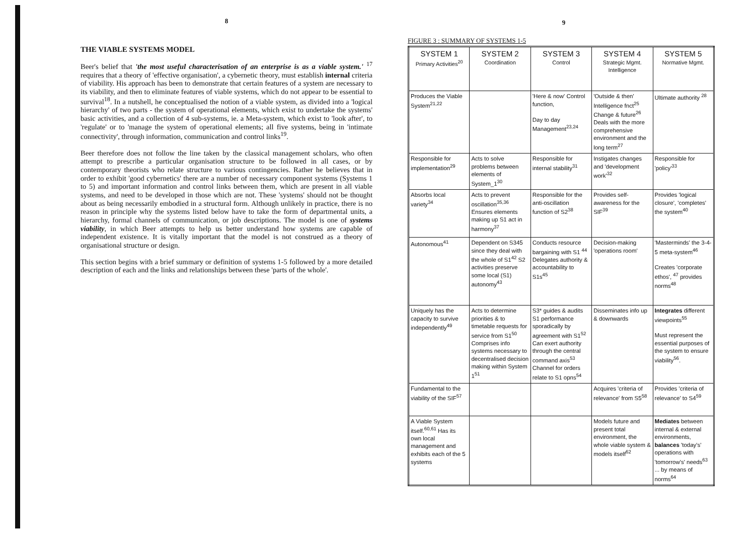8
THE VIABLE SYSTEMS MODEL
Beer's belief that 'the most useful characterisation of an enterprise is as a viable system.' <sup>17</sup> requires that a theory of 'effective organisation', a cybernetic theory, must establish internal criteria of viability. His approach has been to demonstrate that certain features of a system are necessary to its viability, and then to eliminate features of viable systems, which do not appear to be essential to survival<sup>18</sup>. In a nutshell, he conceptualised the notion of a viable system, as divided into a 'logical hierarchy' of two parts - the system of operational elements, which exist to undertake the systems' basic activities, and a collection of 4 sub-systems, ie. a Meta-system, which exist to 'look after', to 'regulate' or to 'manage the system of operational elements; all five systems, being in 'intimate connectivity', through information, communication and control links<sup>19</sup>.
Beer therefore does not follow the line taken by the classical management scholars, who often attempt to prescribe a particular organisation structure to be followed in all cases, or by contemporary theorists who relate structure to various contingencies. Rather he believes that in order to exhibit 'good cybernetics' there are a number of necessary component systems (Systems 1 to 5) and important information and control links between them, which are present in all viable systems, and need to be developed in those which are not. These 'systems' should not be thought about as being necessarily embodied in a structural form. Although unlikely in practice, there is no reason in principle why the systems listed below have to take the form of departmental units, a hierarchy, formal channels of communication, or job descriptions. The model is one of systems viability, in which Beer attempts to help us better understand how systems are capable of independent existence. It is vitally important that the model is not construed as a theory of organisational structure or design.
This section begins with a brief summary or definition of systems 1-5 followed by a more detailed description of each and the links and relationships between these 'parts of the whole'.
9
FIGURE 3 : SUMMARY OF SYSTEMS 1-5
| SYSTEM 1 Primary Activities<sup>20</sup> | SYSTEM 2 Coordination | SYSTEM 3 Control | SYSTEM 4 Strategic Mgmt. Intelligence | SYSTEM 5 Normative Mgmt. |
| --- | --- | --- | --- | --- |
| Produces the Viable System<sup>21,22</sup> | | 'Here & now' Control function, Day to day Management<sup>23,24</sup> | 'Outside & then' Intelligence fnct<sup>25</sup> Change & future<sup>26</sup> Deals with the more comprehensive environment and the long term<sup>27</sup> | Ultimate authority <sup>28</sup> |
| Responsible for implementation<sup>29</sup> | Acts to solve problems between elements of System_1<sup>30</sup> | Responsible for internal stability<sup>31</sup> | Instigates changes and 'development work'<sup>32</sup> | Responsible for 'policy'<sup>33</sup> |
| Absorbs local variety<sup>34</sup> | Acts to prevent oscillation<sup>35,36</sup> Ensures elements making up S1 act in harmony<sup>37</sup> | Responsible for the anti-oscillation function of S2<sup>38</sup> | Provides self-awareness for the SIF<sup>39</sup> | Provides 'logical closure', 'completes' the system<sup>40</sup> |
| Autonomous<sup>41</sup> | Dependent on S345 since they deal with the whole of S1<sup>42</sup> S2 activities preserve some local (S1) autonomy<sup>43</sup> | Conducts resource bargaining with S1 <sup>44</sup> Delegates authority & accountability to S1s<sup>45</sup> | Decision-making 'operations room' | 'Masterminds' the 3-4-5 meta-system<sup>46</sup> Creates 'corporate ethos', <sup>47</sup> provides norms<sup>48</sup> |
| Uniquely has the capacity to survive independently<sup>49</sup> | Acts to determine priorities & to timetable requests for service from S1<sup>50</sup> Comprises info systems necessary to decentralised decision making within System 1<sup>51</sup> | S3* guides & audits S1 performance sporadically by agreement with S1<sup>52</sup> Can exert authority through the central command axis<sup>53</sup> Channel for orders relate to S1 opns<sup>54</sup> | Disseminates info up & downwards | Integrates different viewpoints<sup>55</sup> Must represent the essential purposes of the system to ensure viability<sup>56</sup>. |
| Fundamental to the viability of the SIF<sup>57</sup> | | | Acquires 'criteria of relevance' from S5<sup>58</sup> | Provides 'criteria of relevance' to S4<sup>59</sup> |
| A Viable System itself.<sup>60,61</sup> Has its own local management and exhibits each of the 5 systems | | | Models future and present total environment, the whole viable system & models itself<sup>62</sup> | Mediates between internal & external environments, balances 'today's' operations with 'tomorrow's' needs<sup>63</sup> ... by means of norms<sup>64</sup> |